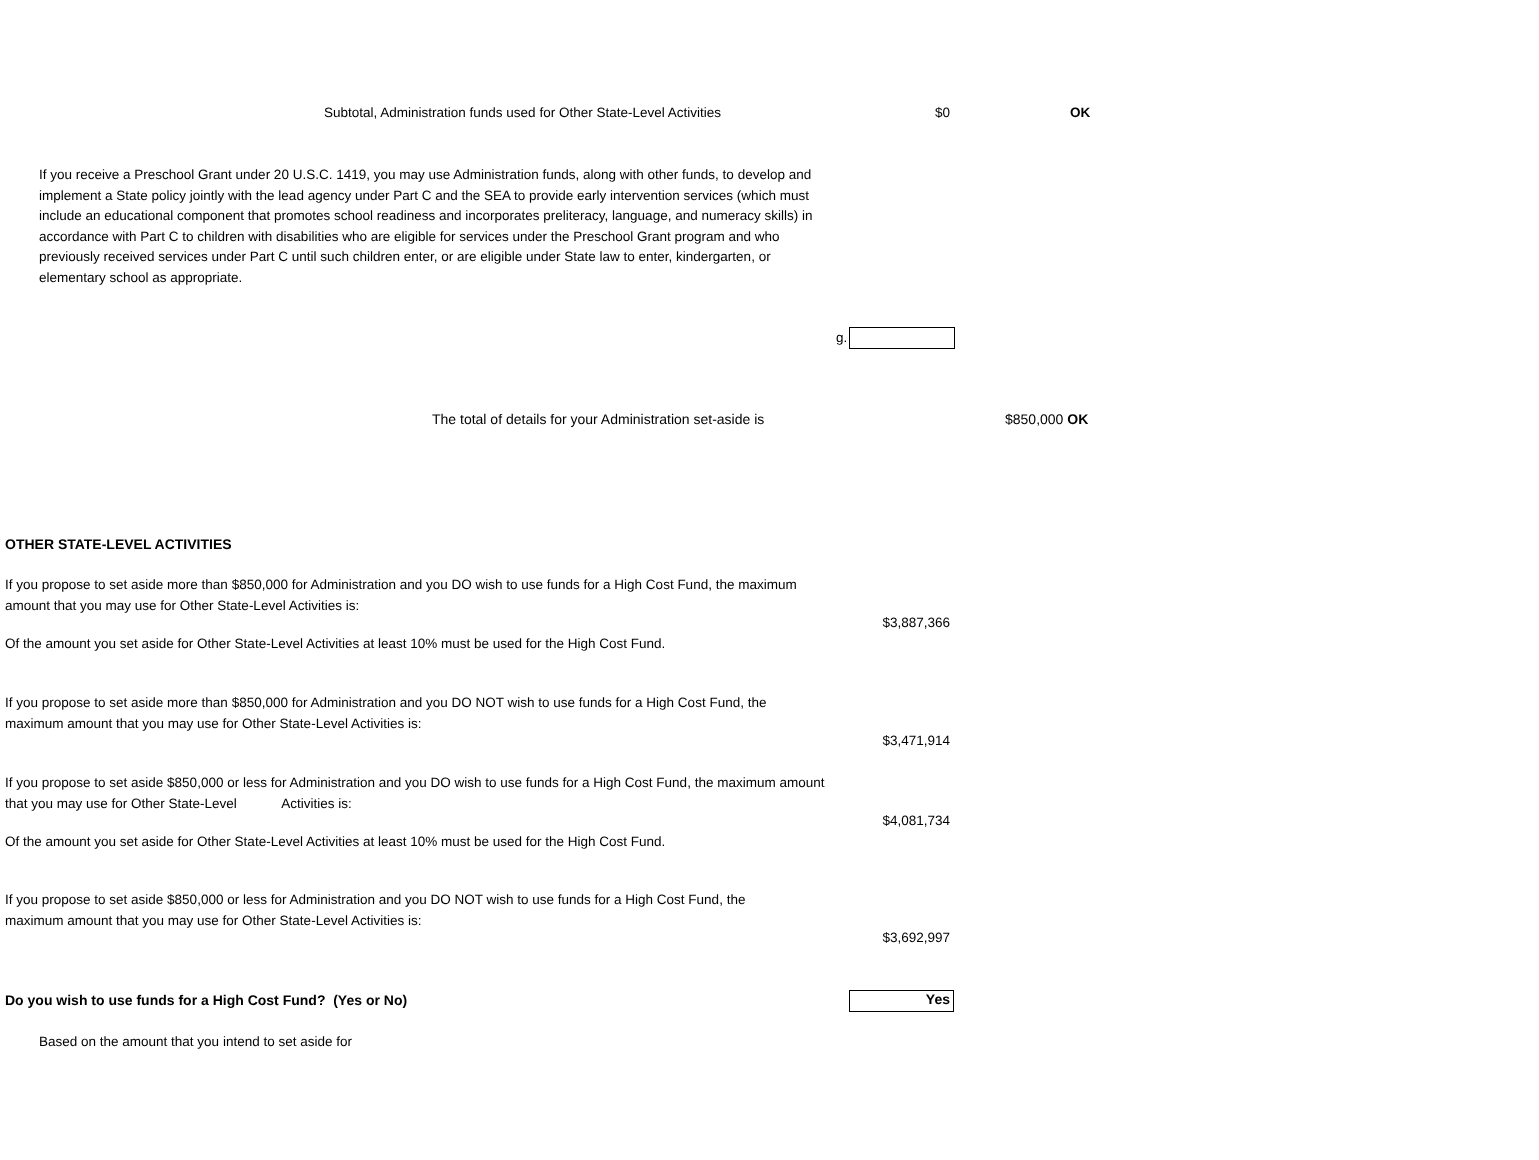Subtotal, Administration funds used for Other State-Level Activities $0 OK
If you receive a Preschool Grant under 20 U.S.C. 1419, you may use Administration funds, along with other funds, to develop and implement a State policy jointly with the lead agency under Part C and the SEA to provide early intervention services (which must include an educational component that promotes school readiness and incorporates preliteracy, language, and numeracy skills) in accordance with Part C to children with disabilities who are eligible for services under the Preschool Grant program and who previously received services under Part C until such children enter, or are eligible under State law to enter, kindergarten, or elementary school as appropriate.
g.
The total of details for your Administration set-aside is $850,000 OK
OTHER STATE-LEVEL ACTIVITIES
If you propose to set aside more than $850,000 for Administration and you DO wish to use funds for a High Cost Fund, the maximum amount that you may use for Other State-Level Activities is:
$3,887,366
Of the amount you set aside for Other State-Level Activities at least 10% must be used for the High Cost Fund.
If you propose to set aside more than $850,000 for Administration and you DO NOT wish to use funds for a High Cost Fund, the maximum amount that you may use for Other State-Level Activities is:
$3,471,914
If you propose to set aside $850,000 or less for Administration and you DO wish to use funds for a High Cost Fund, the maximum amount that you may use for Other State-Level Activities is:
$4,081,734
Of the amount you set aside for Other State-Level Activities at least 10% must be used for the High Cost Fund.
If you propose to set aside $850,000 or less for Administration and you DO NOT wish to use funds for a High Cost Fund, the maximum amount that you may use for Other State-Level Activities is:
$3,692,997
Do you wish to use funds for a High Cost Fund? (Yes or No)
Yes
Based on the amount that you intend to set aside for